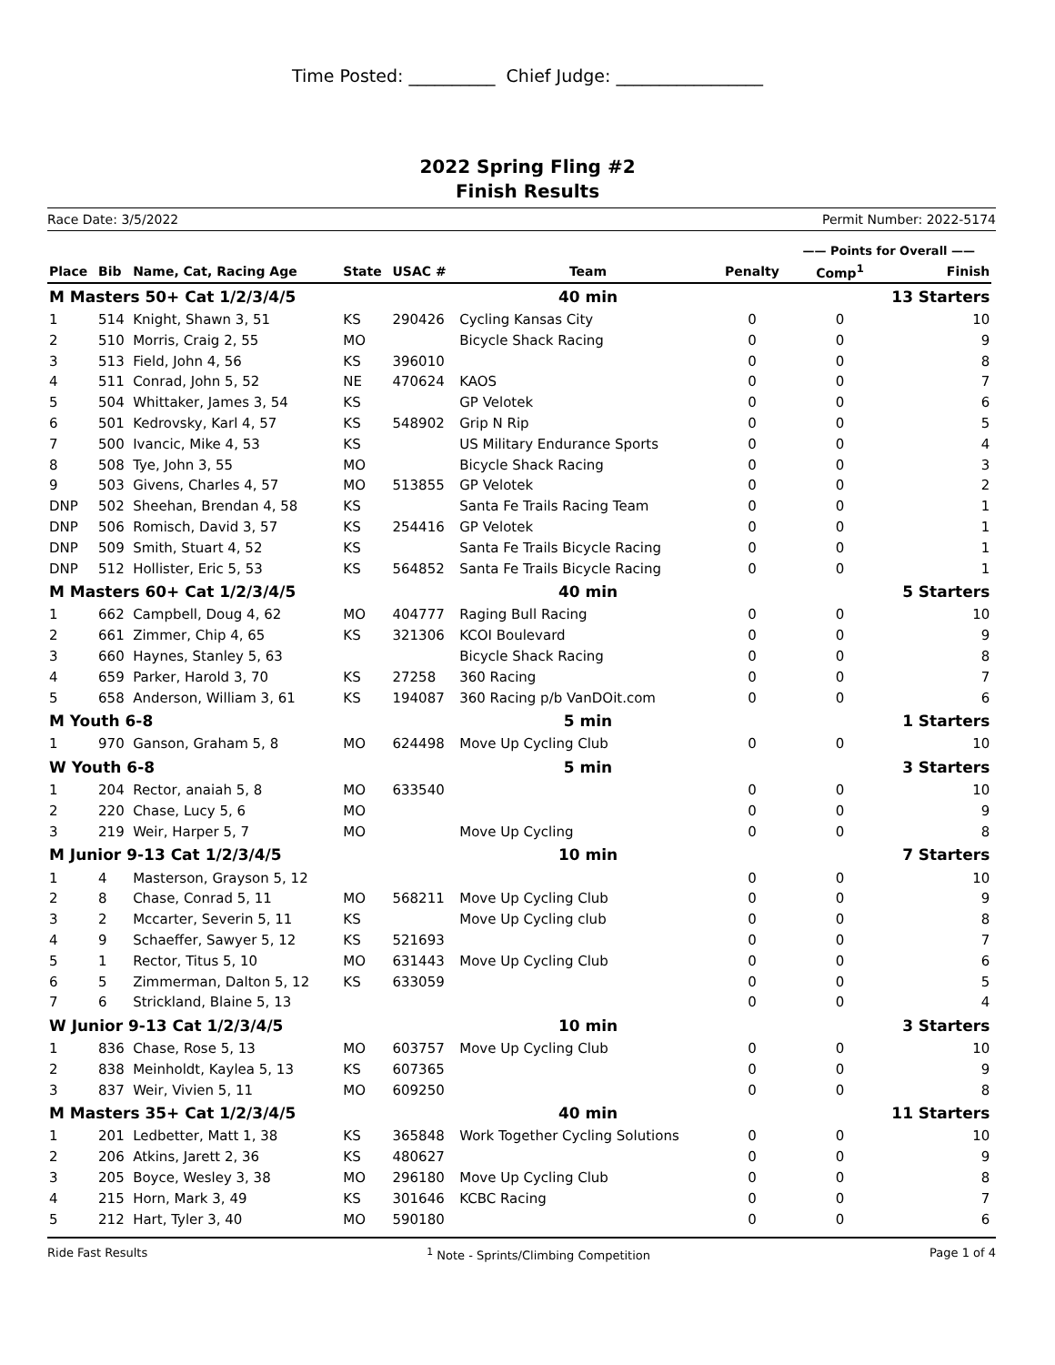Time Posted: __________ Chief Judge: _________________
2022 Spring Fling #2
Finish Results
Race Date: 3/5/2022 Permit Number: 2022-5174
| | | | | | | | —— Points for Overall —— | | |
| Place | Bib | Name, Cat, Racing Age | State | USAC # | Team | Penalty | Comp<sup>1</sup> | Finish | |
| M Masters 50+ Cat 1/2/3/4/5 | | | | | 40 min | | 13 Starters | | |
| 1 | 514 | Knight, Shawn 3, 51 | KS | 290426 | Cycling Kansas City | 0 | 0 | 10 | |
| 2 | 510 | Morris, Craig 2, 55 | MO | | Bicycle Shack Racing | 0 | 0 | 9 | |
| 3 | 513 | Field, John 4, 56 | KS | 396010 | | 0 | 0 | 8 | |
| 4 | 511 | Conrad, John 5, 52 | NE | 470624 | KAOS | 0 | 0 | 7 | |
| 5 | 504 | Whittaker, James 3, 54 | KS | | GP Velotek | 0 | 0 | 6 | |
| 6 | 501 | Kedrovsky, Karl 4, 57 | KS | 548902 | Grip N Rip | 0 | 0 | 5 | |
| 7 | 500 | Ivancic, Mike 4, 53 | KS | | US Military Endurance Sports | 0 | 0 | 4 | |
| 8 | 508 | Tye, John 3, 55 | MO | | Bicycle Shack Racing | 0 | 0 | 3 | |
| 9 | 503 | Givens, Charles 4, 57 | MO | 513855 | GP Velotek | 0 | 0 | 2 | |
| DNP | 502 | Sheehan, Brendan 4, 58 | KS | | Santa Fe Trails Racing Team | 0 | 0 | 1 | |
| DNP | 506 | Romisch, David 3, 57 | KS | 254416 | GP Velotek | 0 | 0 | 1 | |
| DNP | 509 | Smith, Stuart 4, 52 | KS | | Santa Fe Trails Bicycle Racing | 0 | 0 | 1 | |
| DNP | 512 | Hollister, Eric 5, 53 | KS | 564852 | Santa Fe Trails Bicycle Racing | 0 | 0 | 1 | |
| M Masters 60+ Cat 1/2/3/4/5 | | | | | 40 min | | 5 Starters | | |
| 1 | 662 | Campbell, Doug 4, 62 | MO | 404777 | Raging Bull Racing | 0 | 0 | 10 | |
| 2 | 661 | Zimmer, Chip 4, 65 | KS | 321306 | KCOI Boulevard | 0 | 0 | 9 | |
| 3 | 660 | Haynes, Stanley 5, 63 | | | Bicycle Shack Racing | 0 | 0 | 8 | |
| 4 | 659 | Parker, Harold 3, 70 | KS | 27258 | 360 Racing | 0 | 0 | 7 | |
| 5 | 658 | Anderson, William 3, 61 | KS | 194087 | 360 Racing p/b VanDOit.com | 0 | 0 | 6 | |
| M Youth 6-8 | | | | | 5 min | | 1 Starters | | |
| 1 | 970 | Ganson, Graham 5, 8 | MO | 624498 | Move Up Cycling Club | 0 | 0 | 10 | |
| W Youth 6-8 | | | | | 5 min | | 3 Starters | | |
| 1 | 204 | Rector, anaiah 5, 8 | MO | 633540 | | 0 | 0 | 10 | |
| 2 | 220 | Chase, Lucy 5, 6 | MO | | | 0 | 0 | 9 | |
| 3 | 219 | Weir, Harper 5, 7 | MO | | Move Up Cycling | 0 | 0 | 8 | |
| M Junior 9-13 Cat 1/2/3/4/5 | | | | | 10 min | | 7 Starters | | |
| 1 | 4 | Masterson, Grayson 5, 12 | | | | 0 | 0 | 10 | |
| 2 | 8 | Chase, Conrad 5, 11 | MO | 568211 | Move Up Cycling Club | 0 | 0 | 9 | |
| 3 | 2 | Mccarter, Severin 5, 11 | KS | | Move Up Cycling club | 0 | 0 | 8 | |
| 4 | 9 | Schaeffer, Sawyer 5, 12 | KS | 521693 | | 0 | 0 | 7 | |
| 5 | 1 | Rector, Titus 5, 10 | MO | 631443 | Move Up Cycling Club | 0 | 0 | 6 | |
| 6 | 5 | Zimmerman, Dalton 5, 12 | KS | 633059 | | 0 | 0 | 5 | |
| 7 | 6 | Strickland, Blaine 5, 13 | | | | 0 | 0 | 4 | |
| W Junior 9-13 Cat 1/2/3/4/5 | | | | | 10 min | | 3 Starters | | |
| 1 | 836 | Chase, Rose 5, 13 | MO | 603757 | Move Up Cycling Club | 0 | 0 | 10 | |
| 2 | 838 | Meinholdt, Kaylea 5, 13 | KS | 607365 | | 0 | 0 | 9 | |
| 3 | 837 | Weir, Vivien 5, 11 | MO | 609250 | | 0 | 0 | 8 | |
| M Masters 35+ Cat 1/2/3/4/5 | | | | | 40 min | | 11 Starters | | |
| 1 | 201 | Ledbetter, Matt 1, 38 | KS | 365848 | Work Together Cycling Solutions | 0 | 0 | 10 | |
| 2 | 206 | Atkins, Jarett 2, 36 | KS | 480627 | | 0 | 0 | 9 | |
| 3 | 205 | Boyce, Wesley 3, 38 | MO | 296180 | Move Up Cycling Club | 0 | 0 | 8 | |
| 4 | 215 | Horn, Mark 3, 49 | KS | 301646 | KCBC Racing | 0 | 0 | 7 | |
| 5 | 212 | Hart, Tyler 3, 40 | MO | 590180 | | 0 | 0 | 6 | |
Ride Fast Results <sup>1</sup> Note - Sprints/Climbing Competition Page 1 of 4